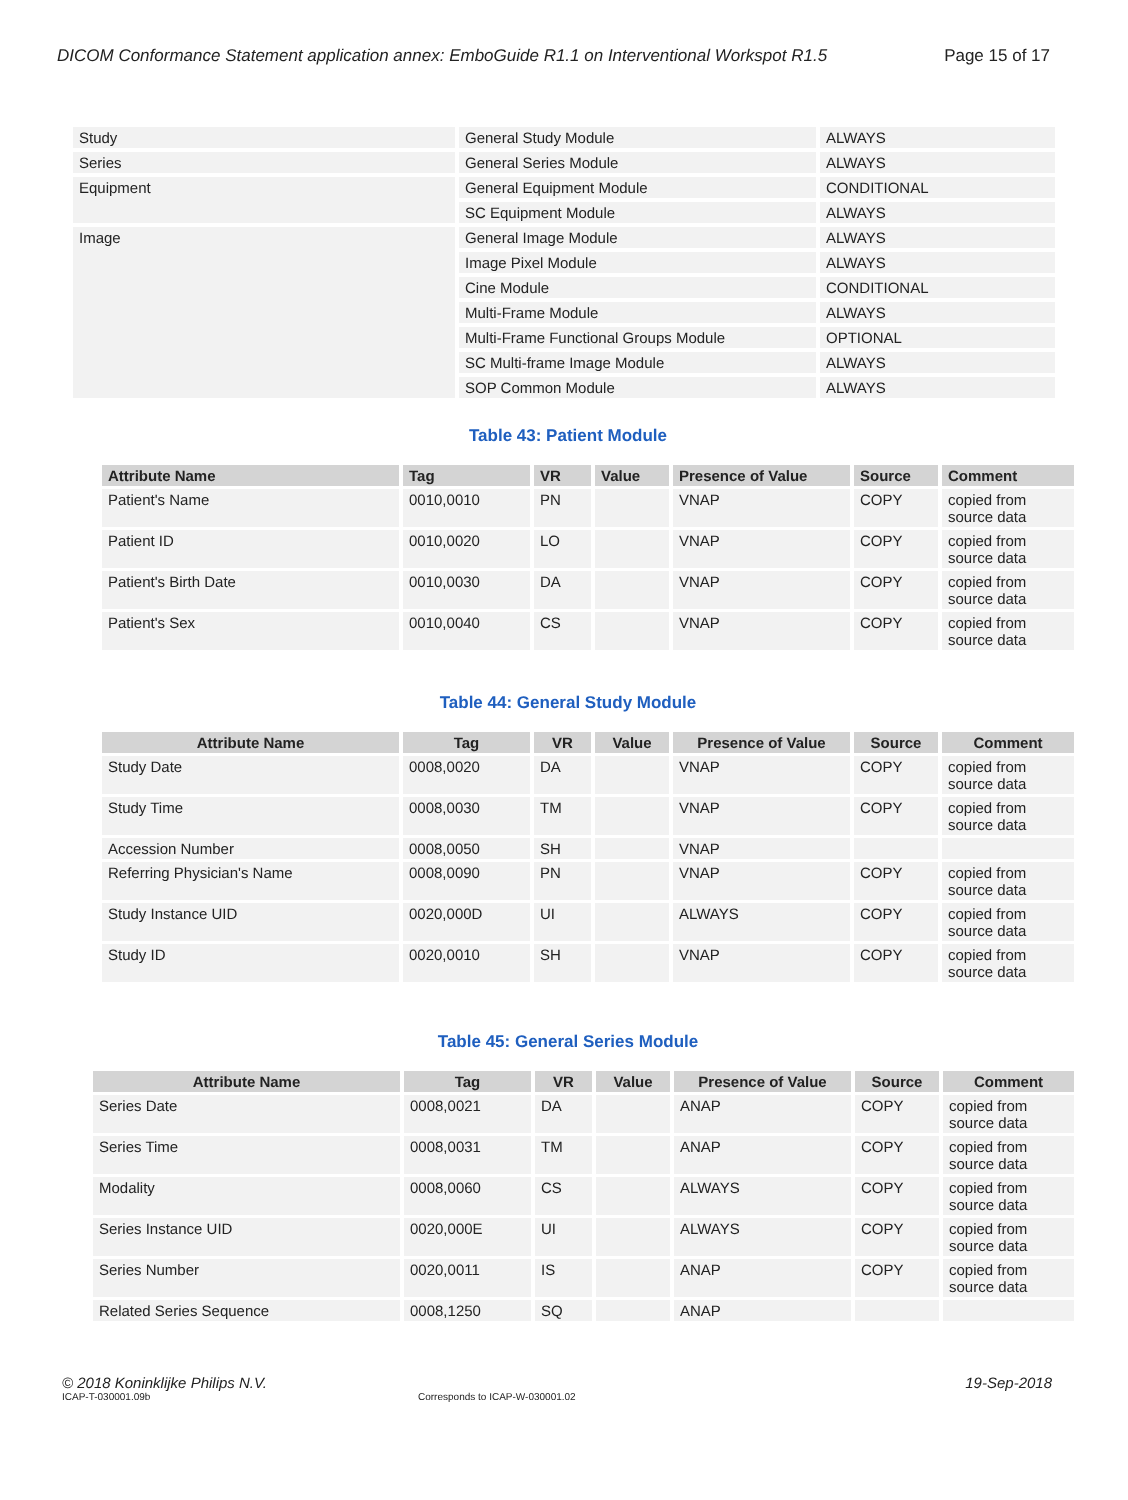DICOM Conformance Statement application annex: EmboGuide R1.1 on Interventional Workspot R1.5 Page 15 of 17
| Study | General Study Module | ALWAYS |
| Series | General Series Module | ALWAYS |
| Equipment | General Equipment Module | CONDITIONAL |
| | SC Equipment Module | ALWAYS |
| Image | General Image Module | ALWAYS |
| | Image Pixel Module | ALWAYS |
| | Cine Module | CONDITIONAL |
| | Multi-Frame Module | ALWAYS |
| | Multi-Frame Functional Groups Module | OPTIONAL |
| | SC Multi-frame Image Module | ALWAYS |
| | SOP Common Module | ALWAYS |
Table 43: Patient Module
| Attribute Name | Tag | VR | Value | Presence of Value | Source | Comment |
| --- | --- | --- | --- | --- | --- | --- |
| Patient's Name | 0010,0010 | PN | | VNAP | COPY | copied from source data |
| Patient ID | 0010,0020 | LO | | VNAP | COPY | copied from source data |
| Patient's Birth Date | 0010,0030 | DA | | VNAP | COPY | copied from source data |
| Patient's Sex | 0010,0040 | CS | | VNAP | COPY | copied from source data |
Table 44: General Study Module
| Attribute Name | Tag | VR | Value | Presence of Value | Source | Comment |
| --- | --- | --- | --- | --- | --- | --- |
| Study Date | 0008,0020 | DA | | VNAP | COPY | copied from source data |
| Study Time | 0008,0030 | TM | | VNAP | COPY | copied from source data |
| Accession Number | 0008,0050 | SH | | VNAP | | |
| Referring Physician's Name | 0008,0090 | PN | | VNAP | COPY | copied from source data |
| Study Instance UID | 0020,000D | UI | | ALWAYS | COPY | copied from source data |
| Study ID | 0020,0010 | SH | | VNAP | COPY | copied from source data |
Table 45: General Series Module
| Attribute Name | Tag | VR | Value | Presence of Value | Source | Comment |
| --- | --- | --- | --- | --- | --- | --- |
| Series Date | 0008,0021 | DA | | ANAP | COPY | copied from source data |
| Series Time | 0008,0031 | TM | | ANAP | COPY | copied from source data |
| Modality | 0008,0060 | CS | | ALWAYS | COPY | copied from source data |
| Series Instance UID | 0020,000E | UI | | ALWAYS | COPY | copied from source data |
| Series Number | 0020,0011 | IS | | ANAP | COPY | copied from source data |
| Related Series Sequence | 0008,1250 | SQ | | ANAP | | |
© 2018 Koninklijke Philips N.V. 19-Sep-2018
ICAP-T-030001.09b Corresponds to ICAP-W-030001.02